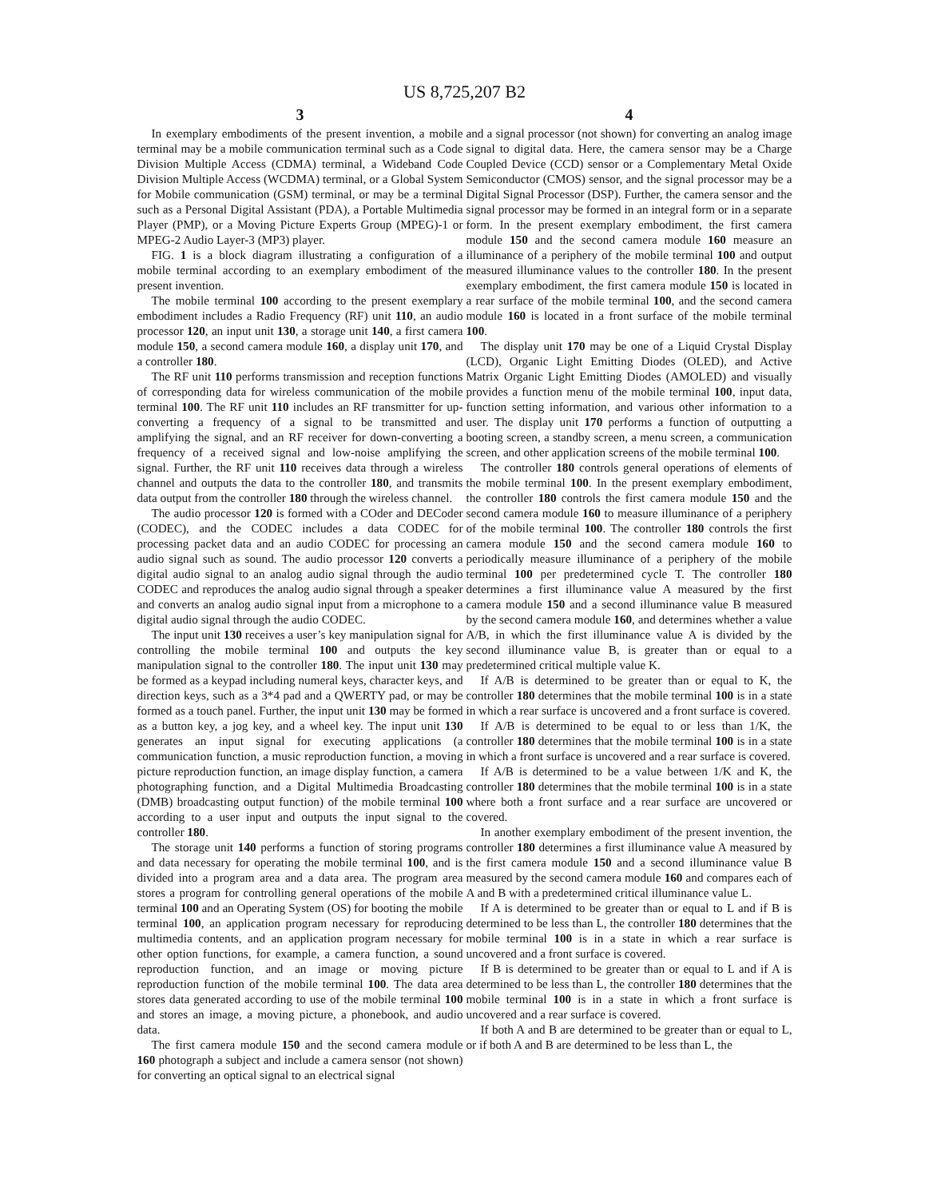US 8,725,207 B2
3
In exemplary embodiments of the present invention, a mobile terminal may be a mobile communication terminal such as a Code Division Multiple Access (CDMA) terminal, a Wideband Code Division Multiple Access (WCDMA) terminal, or a Global System for Mobile communication (GSM) terminal, or may be a terminal such as a Personal Digital Assistant (PDA), a Portable Multimedia Player (PMP), or a Moving Picture Experts Group (MPEG)-1 or MPEG-2 Audio Layer-3 (MP3) player.
FIG. 1 is a block diagram illustrating a configuration of a mobile terminal according to an exemplary embodiment of the present invention.
The mobile terminal 100 according to the present exemplary embodiment includes a Radio Frequency (RF) unit 110, an audio processor 120, an input unit 130, a storage unit 140, a first camera module 150, a second camera module 160, a display unit 170, and a controller 180.
The RF unit 110 performs transmission and reception functions of corresponding data for wireless communication of the mobile terminal 100. The RF unit 110 includes an RF transmitter for up-converting a frequency of a signal to be transmitted and amplifying the signal, and an RF receiver for down-converting a frequency of a received signal and low-noise amplifying the signal. Further, the RF unit 110 receives data through a wireless channel and outputs the data to the controller 180, and transmits data output from the controller 180 through the wireless channel.
The audio processor 120 is formed with a COder and DECoder (CODEC), and the CODEC includes a data CODEC for processing packet data and an audio CODEC for processing an audio signal such as sound. The audio processor 120 converts a digital audio signal to an analog audio signal through the audio CODEC and reproduces the analog audio signal through a speaker and converts an analog audio signal input from a microphone to a digital audio signal through the audio CODEC.
The input unit 130 receives a user’s key manipulation signal for controlling the mobile terminal 100 and outputs the key manipulation signal to the controller 180. The input unit 130 may be formed as a keypad including numeral keys, character keys, and direction keys, such as a 3*4 pad and a QWERTY pad, or may be formed as a touch panel. Further, the input unit 130 may be formed as a button key, a jog key, and a wheel key. The input unit 130 generates an input signal for executing applications (a communication function, a music reproduction function, a moving picture reproduction function, an image display function, a camera photographing function, and a Digital Multimedia Broadcasting (DMB) broadcasting output function) of the mobile terminal 100 according to a user input and outputs the input signal to the controller 180.
The storage unit 140 performs a function of storing programs and data necessary for operating the mobile terminal 100, and is divided into a program area and a data area. The program area stores a program for controlling general operations of the mobile terminal 100 and an Operating System (OS) for booting the mobile terminal 100, an application program necessary for reproducing multimedia contents, and an application program necessary for other option functions, for example, a camera function, a sound reproduction function, and an image or moving picture reproduction function of the mobile terminal 100. The data area stores data generated according to use of the mobile terminal 100 and stores an image, a moving picture, a phonebook, and audio data.
The first camera module 150 and the second camera module 160 photograph a subject and include a camera sensor (not shown) for converting an optical signal to an electrical signal
4
and a signal processor (not shown) for converting an analog image signal to digital data. Here, the camera sensor may be a Charge Coupled Device (CCD) sensor or a Complementary Metal Oxide Semiconductor (CMOS) sensor, and the signal processor may be a Digital Signal Processor (DSP). Further, the camera sensor and the signal processor may be formed in an integral form or in a separate form. In the present exemplary embodiment, the first camera module 150 and the second camera module 160 measure an illuminance of a periphery of the mobile terminal 100 and output measured illuminance values to the controller 180. In the present exemplary embodiment, the first camera module 150 is located in a rear surface of the mobile terminal 100, and the second camera module 160 is located in a front surface of the mobile terminal 100.
The display unit 170 may be one of a Liquid Crystal Display (LCD), Organic Light Emitting Diodes (OLED), and Active Matrix Organic Light Emitting Diodes (AMOLED) and visually provides a function menu of the mobile terminal 100, input data, function setting information, and various other information to a user. The display unit 170 performs a function of outputting a booting screen, a standby screen, a menu screen, a communication screen, and other application screens of the mobile terminal 100.
The controller 180 controls general operations of elements of the mobile terminal 100. In the present exemplary embodiment, the controller 180 controls the first camera module 150 and the second camera module 160 to measure illuminance of a periphery of the mobile terminal 100. The controller 180 controls the first camera module 150 and the second camera module 160 to periodically measure illuminance of a periphery of the mobile terminal 100 per predetermined cycle T. The controller 180 determines a first illuminance value A measured by the first camera module 150 and a second illuminance value B measured by the second camera module 160, and determines whether a value A/B, in which the first illuminance value A is divided by the second illuminance value B, is greater than or equal to a predetermined critical multiple value K.
If A/B is determined to be greater than or equal to K, the controller 180 determines that the mobile terminal 100 is in a state in which a rear surface is uncovered and a front surface is covered.
If A/B is determined to be equal to or less than 1/K, the controller 180 determines that the mobile terminal 100 is in a state in which a front surface is uncovered and a rear surface is covered.
If A/B is determined to be a value between 1/K and K, the controller 180 determines that the mobile terminal 100 is in a state where both a front surface and a rear surface are uncovered or covered.
In another exemplary embodiment of the present invention, the controller 180 determines a first illuminance value A measured by the first camera module 150 and a second illuminance value B measured by the second camera module 160 and compares each of A and B with a predetermined critical illuminance value L.
If A is determined to be greater than or equal to L and if B is determined to be less than L, the controller 180 determines that the mobile terminal 100 is in a state in which a rear surface is uncovered and a front surface is covered.
If B is determined to be greater than or equal to L and if A is determined to be less than L, the controller 180 determines that the mobile terminal 100 is in a state in which a front surface is uncovered and a rear surface is covered.
If both A and B are determined to be greater than or equal to L, or if both A and B are determined to be less than L, the